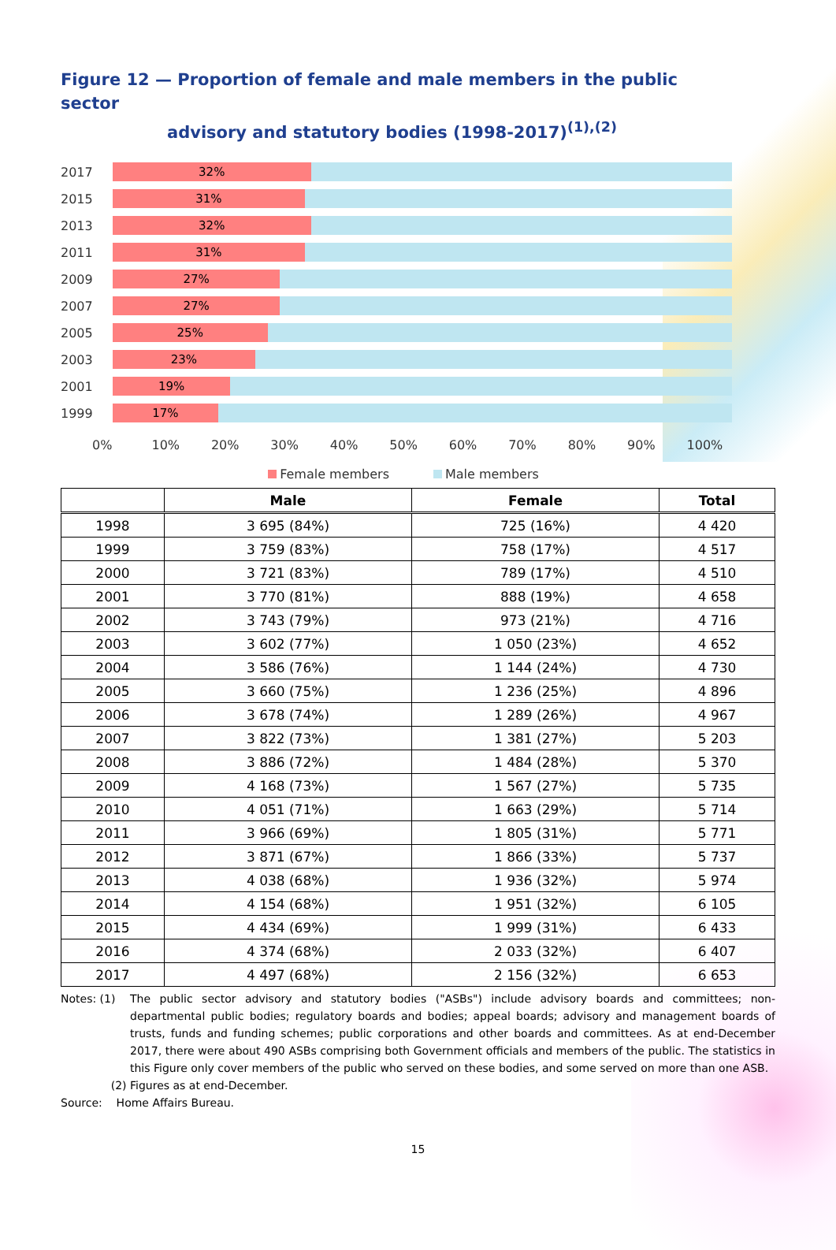Figure 12 — Proportion of female and male members in the public sector
advisory and statutory bodies (1998-2017)<sup>(1),(2)</sup>
2017
32%
2015
31%
2013
32%
2011
31%
2009
27%
2007
27%
2005
25%
2003
23%
2001
19%
1999
17%
0% 10% 20% 30% 40% 50% 60% 70% 80% 90% 100%
Female members Male members
| | Male | Female | Total |
| --- | --- | --- | --- |
| 1998 | 3 695 (84%) | 725 (16%) | 4 420 |
| 1999 | 3 759 (83%) | 758 (17%) | 4 517 |
| 2000 | 3 721 (83%) | 789 (17%) | 4 510 |
| 2001 | 3 770 (81%) | 888 (19%) | 4 658 |
| 2002 | 3 743 (79%) | 973 (21%) | 4 716 |
| 2003 | 3 602 (77%) | 1 050 (23%) | 4 652 |
| 2004 | 3 586 (76%) | 1 144 (24%) | 4 730 |
| 2005 | 3 660 (75%) | 1 236 (25%) | 4 896 |
| 2006 | 3 678 (74%) | 1 289 (26%) | 4 967 |
| 2007 | 3 822 (73%) | 1 381 (27%) | 5 203 |
| 2008 | 3 886 (72%) | 1 484 (28%) | 5 370 |
| 2009 | 4 168 (73%) | 1 567 (27%) | 5 735 |
| 2010 | 4 051 (71%) | 1 663 (29%) | 5 714 |
| 2011 | 3 966 (69%) | 1 805 (31%) | 5 771 |
| 2012 | 3 871 (67%) | 1 866 (33%) | 5 737 |
| 2013 | 4 038 (68%) | 1 936 (32%) | 5 974 |
| 2014 | 4 154 (68%) | 1 951 (32%) | 6 105 |
| 2015 | 4 434 (69%) | 1 999 (31%) | 6 433 |
| 2016 | 4 374 (68%) | 2 033 (32%) | 6 407 |
| 2017 | 4 497 (68%) | 2 156 (32%) | 6 653 |
Notes: (1) The public sector advisory and statutory bodies ("ASBs") include advisory boards and committees; non-departmental public bodies; regulatory boards and bodies; appeal boards; advisory and management boards of trusts, funds and funding schemes; public corporations and other boards and committees. As at end-December 2017, there were about 490 ASBs comprising both Government officials and members of the public. The statistics in this Figure only cover members of the public who served on these bodies, and some served on more than one ASB.
(2) Figures as at end-December.
Source: Home Affairs Bureau.
15